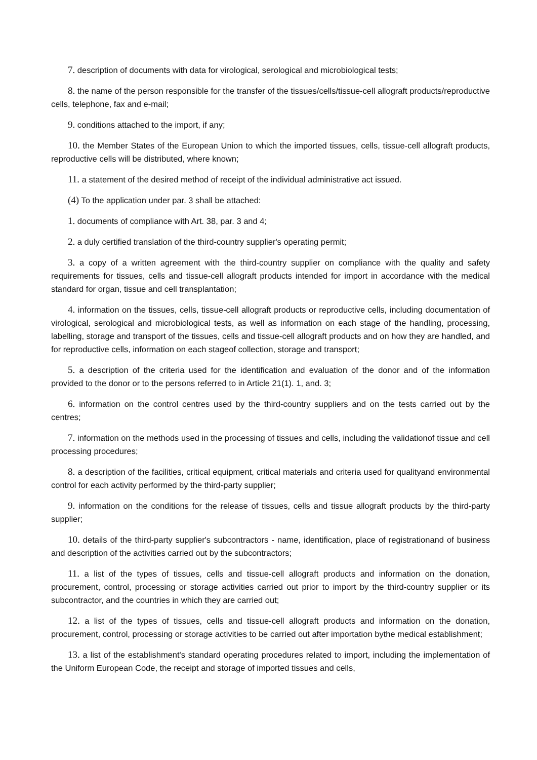7. description of documents with data for virological, serological and microbiological tests;
8. the name of the person responsible for the transfer of the tissues/cells/tissue-cell allograft products/reproductive cells, telephone, fax and e-mail;
9. conditions attached to the import, if any;
10. the Member States of the European Union to which the imported tissues, cells, tissue-cell allograft products, reproductive cells will be distributed, where known;
11. a statement of the desired method of receipt of the individual administrative act issued.
(4) To the application under par. 3 shall be attached:
1. documents of compliance with Art. 38, par. 3 and 4;
2. a duly certified translation of the third-country supplier's operating permit;
3. a copy of a written agreement with the third-country supplier on compliance with the quality and safety requirements for tissues, cells and tissue-cell allograft products intended for import in accordance with the medical standard for organ, tissue and cell transplantation;
4. information on the tissues, cells, tissue-cell allograft products or reproductive cells, including documentation of virological, serological and microbiological tests, as well as information on each stage of the handling, processing, labelling, storage and transport of the tissues, cells and tissue-cell allograft products and on how they are handled, and for reproductive cells, information on each stageof collection, storage and transport;
5. a description of the criteria used for the identification and evaluation of the donor and of the information provided to the donor or to the persons referred to in Article 21(1). 1, and. 3;
6. information on the control centres used by the third-country suppliers and on the tests carried out by the centres;
7. information on the methods used in the processing of tissues and cells, including the validationof tissue and cell processing procedures;
8. a description of the facilities, critical equipment, critical materials and criteria used for qualityand environmental control for each activity performed by the third-party supplier;
9. information on the conditions for the release of tissues, cells and tissue allograft products by the third-party supplier;
10. details of the third-party supplier's subcontractors - name, identification, place of registrationand of business and description of the activities carried out by the subcontractors;
11. a list of the types of tissues, cells and tissue-cell allograft products and information on the donation, procurement, control, processing or storage activities carried out prior to import by the third-country supplier or its subcontractor, and the countries in which they are carried out;
12. a list of the types of tissues, cells and tissue-cell allograft products and information on the donation, procurement, control, processing or storage activities to be carried out after importation bythe medical establishment;
13. a list of the establishment's standard operating procedures related to import, including the implementation of the Uniform European Code, the receipt and storage of imported tissues and cells,